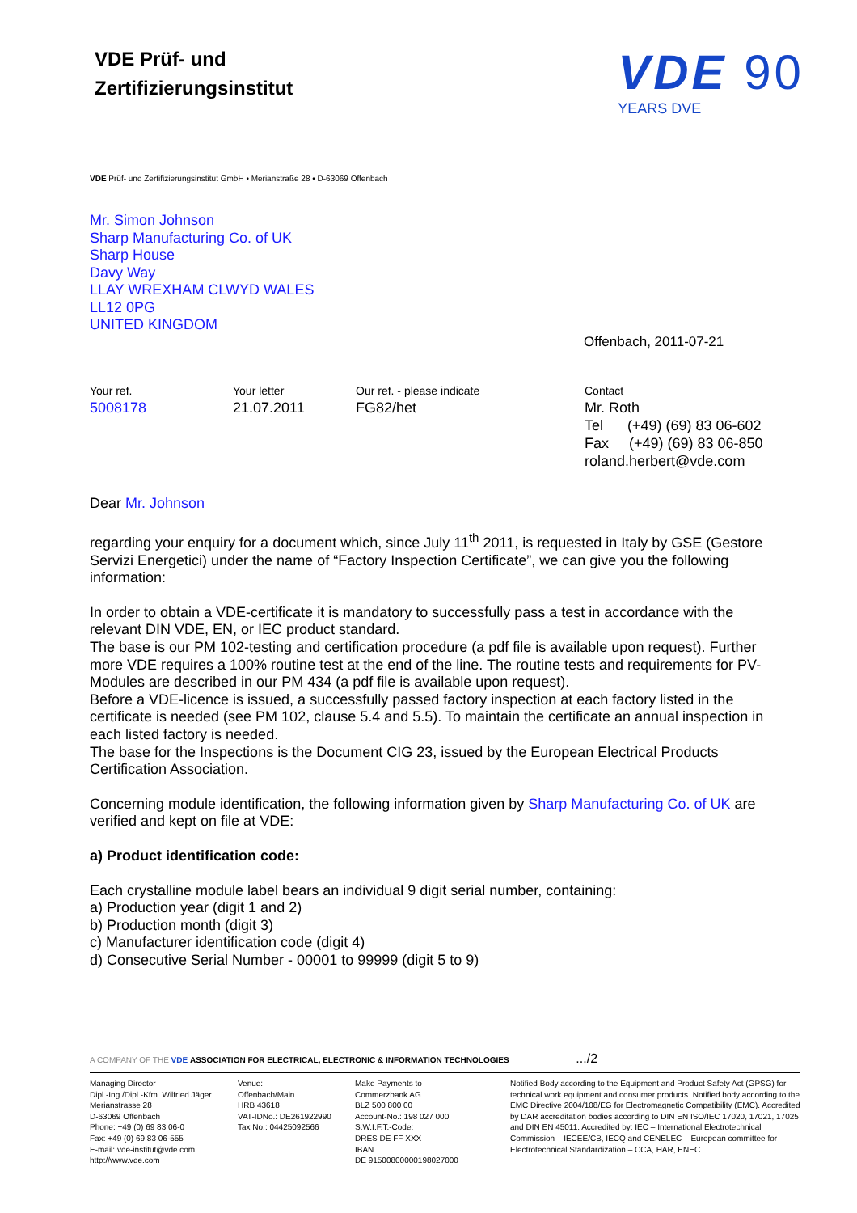VDE Prüf- und
Zertifizierungsinstitut
VDE 90
YEARS DVE
VDE Prüf- und Zertifizierungsinstitut GmbH • Merianstraße 28 • D-63069 Offenbach
Mr. Simon Johnson
Sharp Manufacturing Co. of UK
Sharp House
Davy Way
LLAY WREXHAM CLWYD WALES
LL12 0PG
UNITED KINGDOM
Offenbach, 2011-07-21
Your ref.
5008178
Your letter
21.07.2011
Our ref. - please indicate
FG82/het
Contact
Mr. Roth
Tel (+49) (69) 83 06-602
Fax (+49) (69) 83 06-850
roland.herbert@vde.com
Dear Mr. Johnson
regarding your enquiry for a document which, since July 11<sup>th</sup> 2011, is requested in Italy by GSE (Gestore Servizi Energetici) under the name of “Factory Inspection Certificate”, we can give you the following information:
In order to obtain a VDE-certificate it is mandatory to successfully pass a test in accordance with the relevant DIN VDE, EN, or IEC product standard.
The base is our PM 102-testing and certification procedure (a pdf file is available upon request). Further more VDE requires a 100% routine test at the end of the line. The routine tests and requirements for PV-Modules are described in our PM 434 (a pdf file is available upon request).
Before a VDE-licence is issued, a successfully passed factory inspection at each factory listed in the certificate is needed (see PM 102, clause 5.4 and 5.5). To maintain the certificate an annual inspection in each listed factory is needed.
The base for the Inspections is the Document CIG 23, issued by the European Electrical Products Certification Association.
Concerning module identification, the following information given by Sharp Manufacturing Co. of UK are verified and kept on file at VDE:
a) Product identification code:
Each crystalline module label bears an individual 9 digit serial number, containing:
a) Production year (digit 1 and 2)
b) Production month (digit 3)
c) Manufacturer identification code (digit 4)
d) Consecutive Serial Number - 00001 to 99999 (digit 5 to 9)
A COMPANY OF THE VDE ASSOCIATION FOR ELECTRICAL, ELECTRONIC & INFORMATION TECHNOLOGIES .../2
Managing Director
Dipl.-Ing./Dipl.-Kfm. Wilfried Jäger
Merianstrasse 28
D-63069 Offenbach
Phone: +49 (0) 69 83 06-0
Fax: +49 (0) 69 83 06-555
E-mail: vde-institut@vde.com
http://www.vde.com
Venue:
Offenbach/Main
HRB 43618
VAT-IDNo.: DE261922990
Tax No.: 04425092566
Make Payments to
Commerzbank AG
BLZ 500 800 00
Account-No.: 198 027 000
S.W.I.F.T.-Code:
DRES DE FF XXX
IBAN
DE 91500800000198027000
Notified Body according to the Equipment and Product Safety Act (GPSG) for technical work equipment and consumer products. Notified body according to the EMC Directive 2004/108/EG for Electromagnetic Compatibility (EMC). Accredited by DAR accreditation bodies according to DIN EN ISO/IEC 17020, 17021, 17025 and DIN EN 45011. Accredited by: IEC – International Electrotechnical Commission – IECEE/CB, IECQ and CENELEC – European committee for Electrotechnical Standardization – CCA, HAR, ENEC.